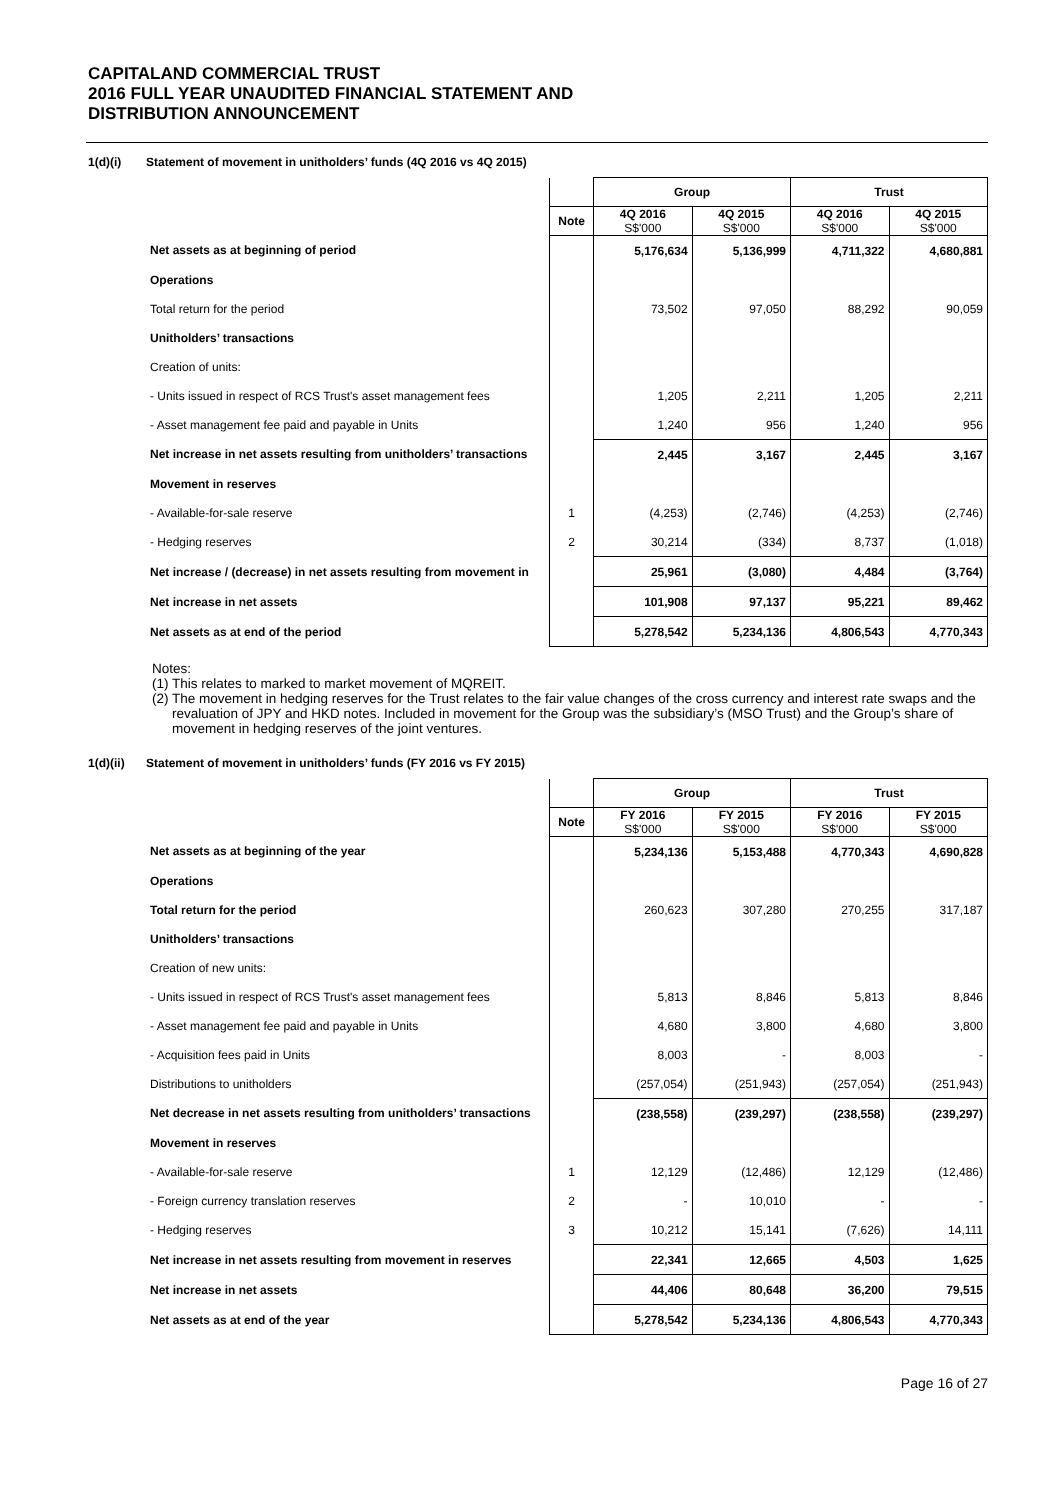CAPITALAND COMMERCIAL TRUST
2016 FULL YEAR UNAUDITED FINANCIAL STATEMENT AND
DISTRIBUTION ANNOUNCEMENT
1(d)(i) Statement of movement in unitholders’ funds (4Q 2016 vs 4Q 2015)
| | | Group | | Trust | |
| | Note | 4Q 2016 S$'000 | 4Q 2015 S$'000 | 4Q 2016 S$'000 | 4Q 2015 S$'000 |
| Net assets as at beginning of period | | 5,176,634 | 5,136,999 | 4,711,322 | 4,680,881 |
| Operations | | | | | |
| Total return for the period | | 73,502 | 97,050 | 88,292 | 90,059 |
| Unitholders’ transactions | | | | | |
| Creation of units: | | | | | |
| - Units issued in respect of RCS Trust's asset management fees | | 1,205 | 2,211 | 1,205 | 2,211 |
| - Asset management fee paid and payable in Units | | 1,240 | 956 | 1,240 | 956 |
| Net increase in net assets resulting from unitholders’ transactions | | 2,445 | 3,167 | 2,445 | 3,167 |
| Movement in reserves | | | | | |
| - Available-for-sale reserve | 1 | (4,253) | (2,746) | (4,253) | (2,746) |
| - Hedging reserves | 2 | 30,214 | (334) | 8,737 | (1,018) |
| Net increase / (decrease) in net assets resulting from movement in | | 25,961 | (3,080) | 4,484 | (3,764) |
| Net increase in net assets | | 101,908 | 97,137 | 95,221 | 89,462 |
| Net assets as at end of the period | | 5,278,542 | 5,234,136 | 4,806,543 | 4,770,343 |
Notes:
(1) This relates to marked to market movement of MQREIT.
(2) The movement in hedging reserves for the Trust relates to the fair value changes of the cross currency and interest rate swaps and the revaluation of JPY and HKD notes. Included in movement for the Group was the subsidiary’s (MSO Trust) and the Group’s share of movement in hedging reserves of the joint ventures.
1(d)(ii) Statement of movement in unitholders’ funds (FY 2016 vs FY 2015)
| | | Group | | Trust | |
| | Note | FY 2016 S$'000 | FY 2015 S$'000 | FY 2016 S$'000 | FY 2015 S$'000 |
| Net assets as at beginning of the year | | 5,234,136 | 5,153,488 | 4,770,343 | 4,690,828 |
| Operations | | | | | |
| Total return for the period | | 260,623 | 307,280 | 270,255 | 317,187 |
| Unitholders’ transactions | | | | | |
| Creation of new units: | | | | | |
| - Units issued in respect of RCS Trust's asset management fees | | 5,813 | 8,846 | 5,813 | 8,846 |
| - Asset management fee paid and payable in Units | | 4,680 | 3,800 | 4,680 | 3,800 |
| - Acquisition fees paid in Units | | 8,003 | - | 8,003 | - |
| Distributions to unitholders | | (257,054) | (251,943) | (257,054) | (251,943) |
| Net decrease in net assets resulting from unitholders’ transactions | | (238,558) | (239,297) | (238,558) | (239,297) |
| Movement in reserves | | | | | |
| - Available-for-sale reserve | 1 | 12,129 | (12,486) | 12,129 | (12,486) |
| - Foreign currency translation reserves | 2 | - | 10,010 | - | - |
| - Hedging reserves | 3 | 10,212 | 15,141 | (7,626) | 14,111 |
| Net increase in net assets resulting from movement in reserves | | 22,341 | 12,665 | 4,503 | 1,625 |
| Net increase in net assets | | 44,406 | 80,648 | 36,200 | 79,515 |
| Net assets as at end of the year | | 5,278,542 | 5,234,136 | 4,806,543 | 4,770,343 |
Page 16 of 27